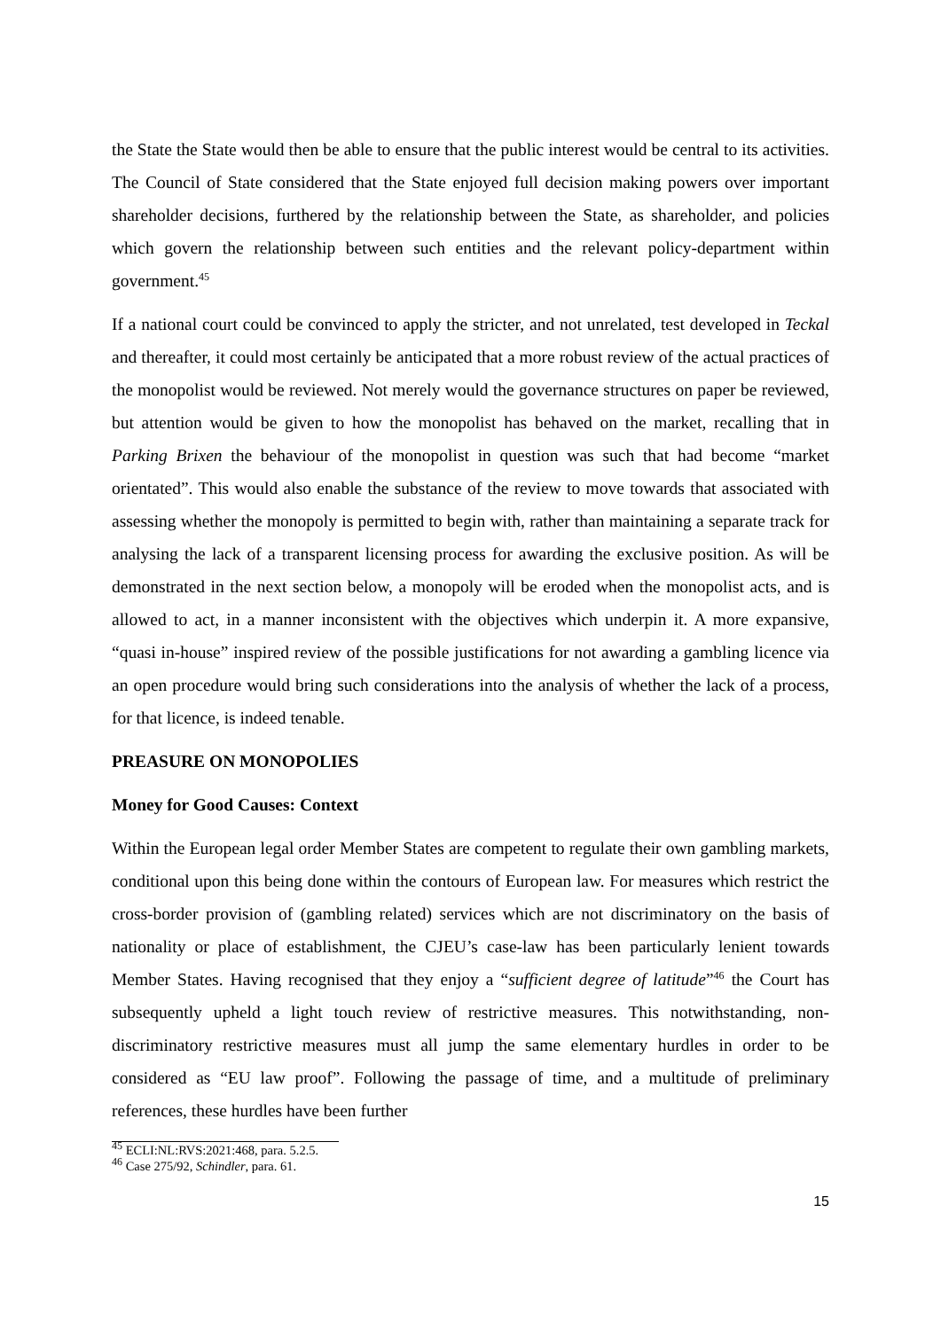the State the State would then be able to ensure that the public interest would be central to its activities. The Council of State considered that the State enjoyed full decision making powers over important shareholder decisions, furthered by the relationship between the State, as shareholder, and policies which govern the relationship between such entities and the relevant policy-department within government.<sup>45</sup>
If a national court could be convinced to apply the stricter, and not unrelated, test developed in Teckal and thereafter, it could most certainly be anticipated that a more robust review of the actual practices of the monopolist would be reviewed. Not merely would the governance structures on paper be reviewed, but attention would be given to how the monopolist has behaved on the market, recalling that in Parking Brixen the behaviour of the monopolist in question was such that had become “market orientated”. This would also enable the substance of the review to move towards that associated with assessing whether the monopoly is permitted to begin with, rather than maintaining a separate track for analysing the lack of a transparent licensing process for awarding the exclusive position. As will be demonstrated in the next section below, a monopoly will be eroded when the monopolist acts, and is allowed to act, in a manner inconsistent with the objectives which underpin it. A more expansive, “quasi in-house” inspired review of the possible justifications for not awarding a gambling licence via an open procedure would bring such considerations into the analysis of whether the lack of a process, for that licence, is indeed tenable.
PREASURE ON MONOPOLIES
Money for Good Causes: Context
Within the European legal order Member States are competent to regulate their own gambling markets, conditional upon this being done within the contours of European law. For measures which restrict the cross-border provision of (gambling related) services which are not discriminatory on the basis of nationality or place of establishment, the CJEU’s case-law has been particularly lenient towards Member States. Having recognised that they enjoy a “sufficient degree of latitude”<sup>46</sup> the Court has subsequently upheld a light touch review of restrictive measures. This notwithstanding, non-discriminatory restrictive measures must all jump the same elementary hurdles in order to be considered as “EU law proof”. Following the passage of time, and a multitude of preliminary references, these hurdles have been further
<sup>45</sup> ECLI:NL:RVS:2021:468, para. 5.2.5.
<sup>46</sup> Case 275/92, Schindler, para. 61.
15